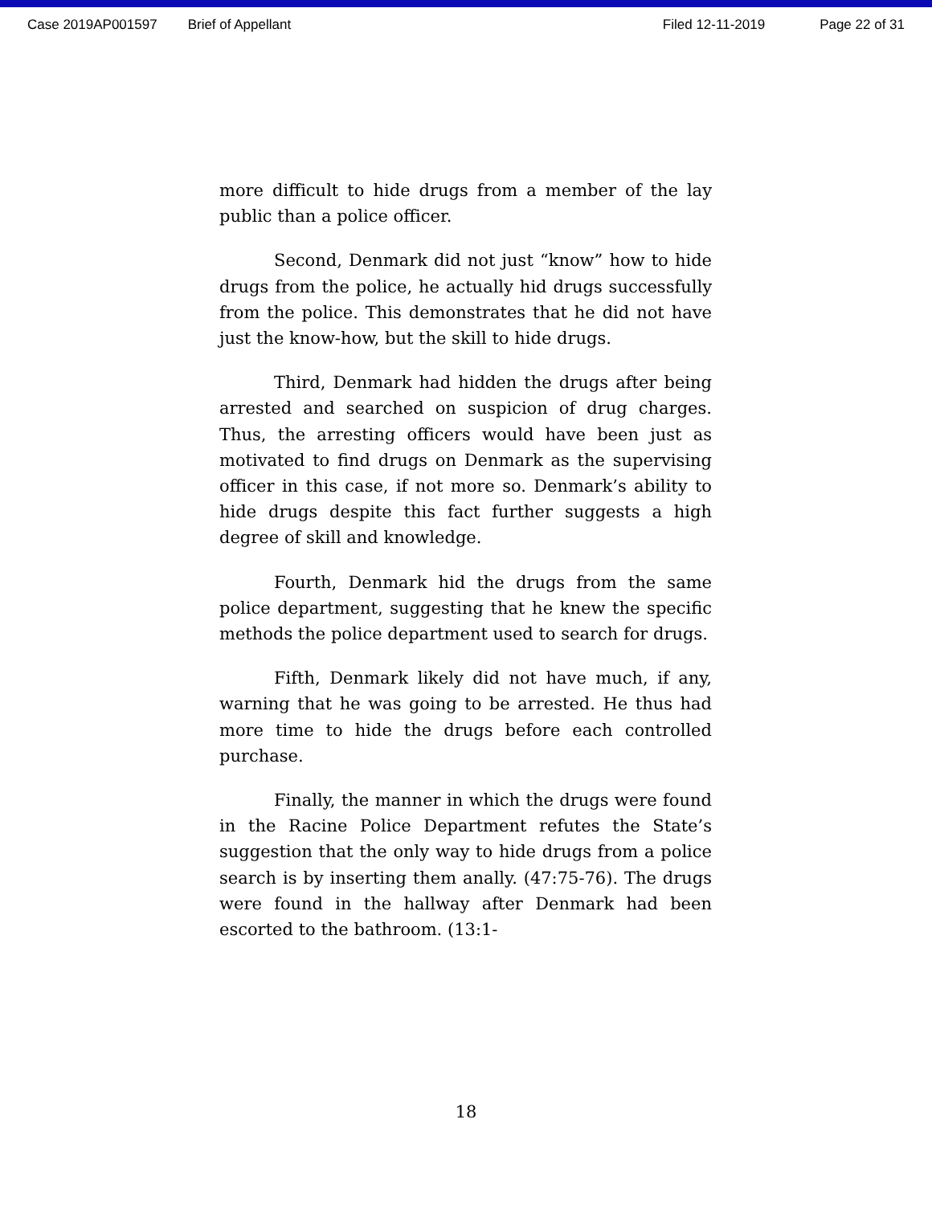Case 2019AP001597 Brief of Appellant Filed 12-11-2019 Page 22 of 31
more difficult to hide drugs from a member of the lay public than a police officer.
Second, Denmark did not just “know” how to hide drugs from the police, he actually hid drugs successfully from the police. This demonstrates that he did not have just the know-how, but the skill to hide drugs.
Third, Denmark had hidden the drugs after being arrested and searched on suspicion of drug charges. Thus, the arresting officers would have been just as motivated to find drugs on Denmark as the supervising officer in this case, if not more so. Denmark’s ability to hide drugs despite this fact further suggests a high degree of skill and knowledge.
Fourth, Denmark hid the drugs from the same police department, suggesting that he knew the specific methods the police department used to search for drugs.
Fifth, Denmark likely did not have much, if any, warning that he was going to be arrested. He thus had more time to hide the drugs before each controlled purchase.
Finally, the manner in which the drugs were found in the Racine Police Department refutes the State’s suggestion that the only way to hide drugs from a police search is by inserting them anally. (47:75-76). The drugs were found in the hallway after Denmark had been escorted to the bathroom. (13:1-
18